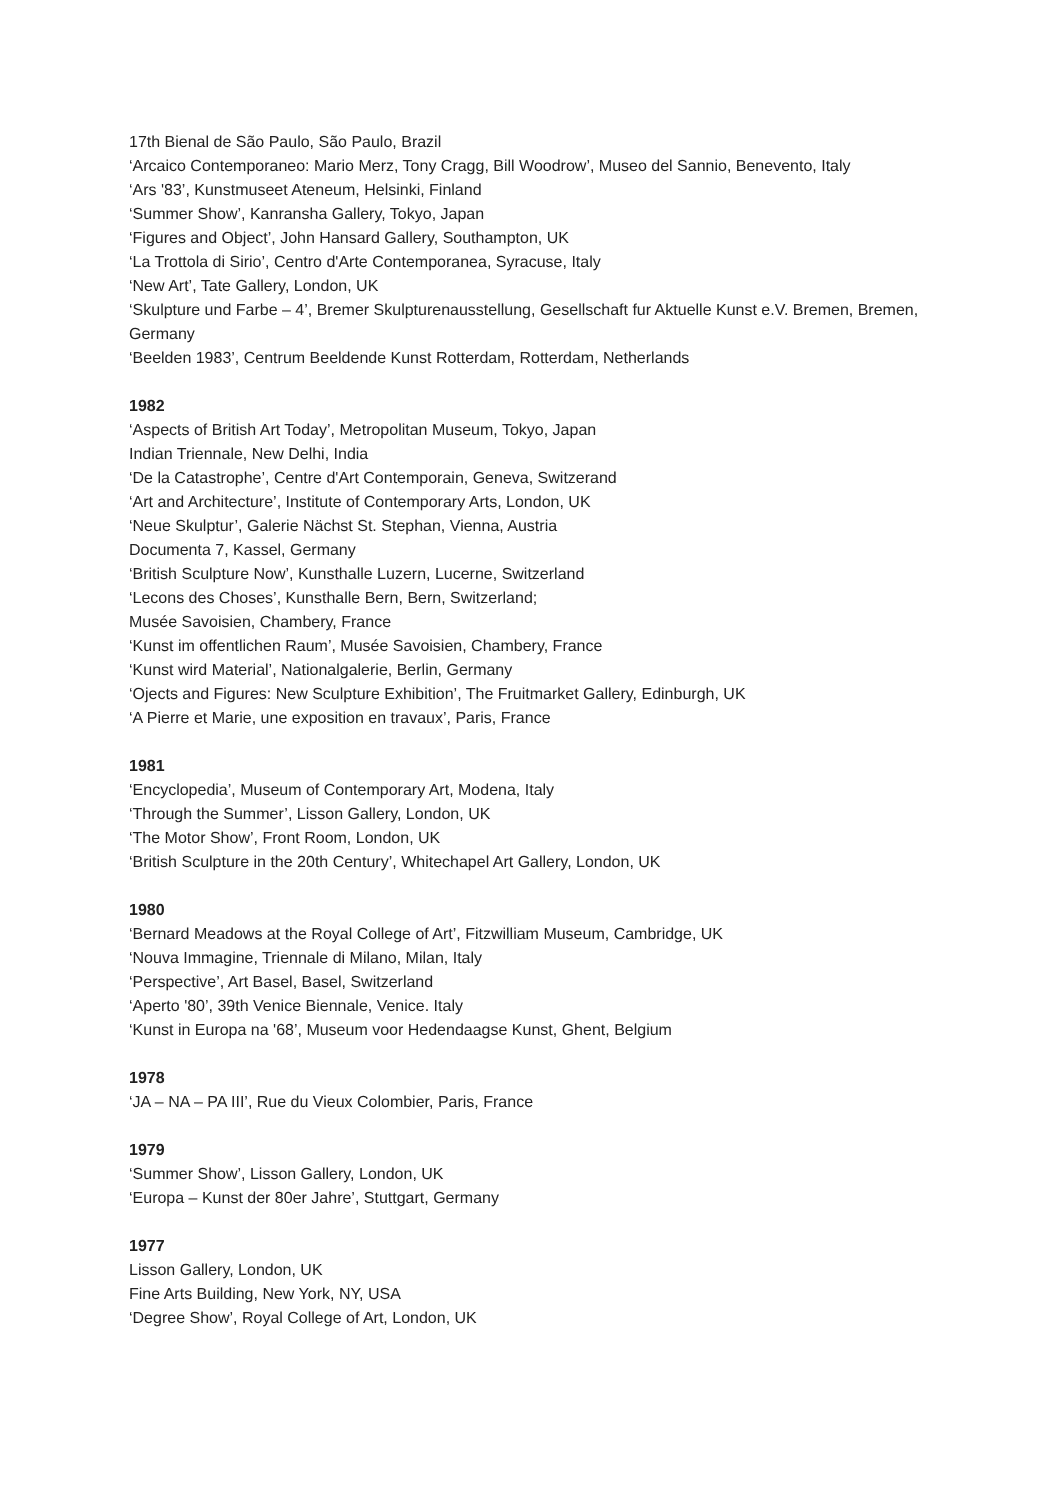17th Bienal de São Paulo, São Paulo, Brazil
‘Arcaico Contemporaneo: Mario Merz, Tony Cragg, Bill Woodrow’, Museo del Sannio, Benevento, Italy
‘Ars '83’, Kunstmuseet Ateneum, Helsinki, Finland
‘Summer Show’, Kanransha Gallery, Tokyo, Japan
‘Figures and Object’, John Hansard Gallery, Southampton, UK
‘La Trottola di Sirio’, Centro d'Arte Contemporanea, Syracuse, Italy
‘New Art’, Tate Gallery, London, UK
‘Skulpture und Farbe – 4’, Bremer Skulpturenausstellung, Gesellschaft fur Aktuelle Kunst e.V. Bremen, Bremen, Germany
‘Beelden 1983’, Centrum Beeldende Kunst Rotterdam, Rotterdam, Netherlands
1982
‘Aspects of British Art Today’, Metropolitan Museum, Tokyo, Japan
Indian Triennale, New Delhi, India
‘De la Catastrophe’, Centre d'Art Contemporain, Geneva, Switzerand
‘Art and Architecture’, Institute of Contemporary Arts, London, UK
‘Neue Skulptur’, Galerie Nächst St. Stephan, Vienna, Austria
Documenta 7, Kassel, Germany
‘British Sculpture Now’, Kunsthalle Luzern, Lucerne, Switzerland
‘Lecons des Choses’, Kunsthalle Bern, Bern, Switzerland;
Musée Savoisien, Chambery, France
‘Kunst im offentlichen Raum’, Musée Savoisien, Chambery, France
‘Kunst wird Material’, Nationalgalerie, Berlin, Germany
‘Ojects and Figures: New Sculpture Exhibition’, The Fruitmarket Gallery, Edinburgh, UK
‘A Pierre et Marie, une exposition en travaux’, Paris, France
1981
‘Encyclopedia’, Museum of Contemporary Art, Modena, Italy
‘Through the Summer’, Lisson Gallery, London, UK
‘The Motor Show’, Front Room, London, UK
‘British Sculpture in the 20th Century’, Whitechapel Art Gallery, London, UK
1980
‘Bernard Meadows at the Royal College of Art’, Fitzwilliam Museum, Cambridge, UK
‘Nouva Immagine, Triennale di Milano, Milan, Italy
‘Perspective’, Art Basel, Basel, Switzerland
‘Aperto '80’, 39th Venice Biennale, Venice. Italy
‘Kunst in Europa na '68’, Museum voor Hedendaagse Kunst, Ghent, Belgium
1978
‘JA – NA – PA III’, Rue du Vieux Colombier, Paris, France
1979
‘Summer Show’, Lisson Gallery, London, UK
‘Europa – Kunst der 80er Jahre’, Stuttgart, Germany
1977
Lisson Gallery, London, UK
Fine Arts Building, New York, NY, USA
‘Degree Show’, Royal College of Art, London, UK